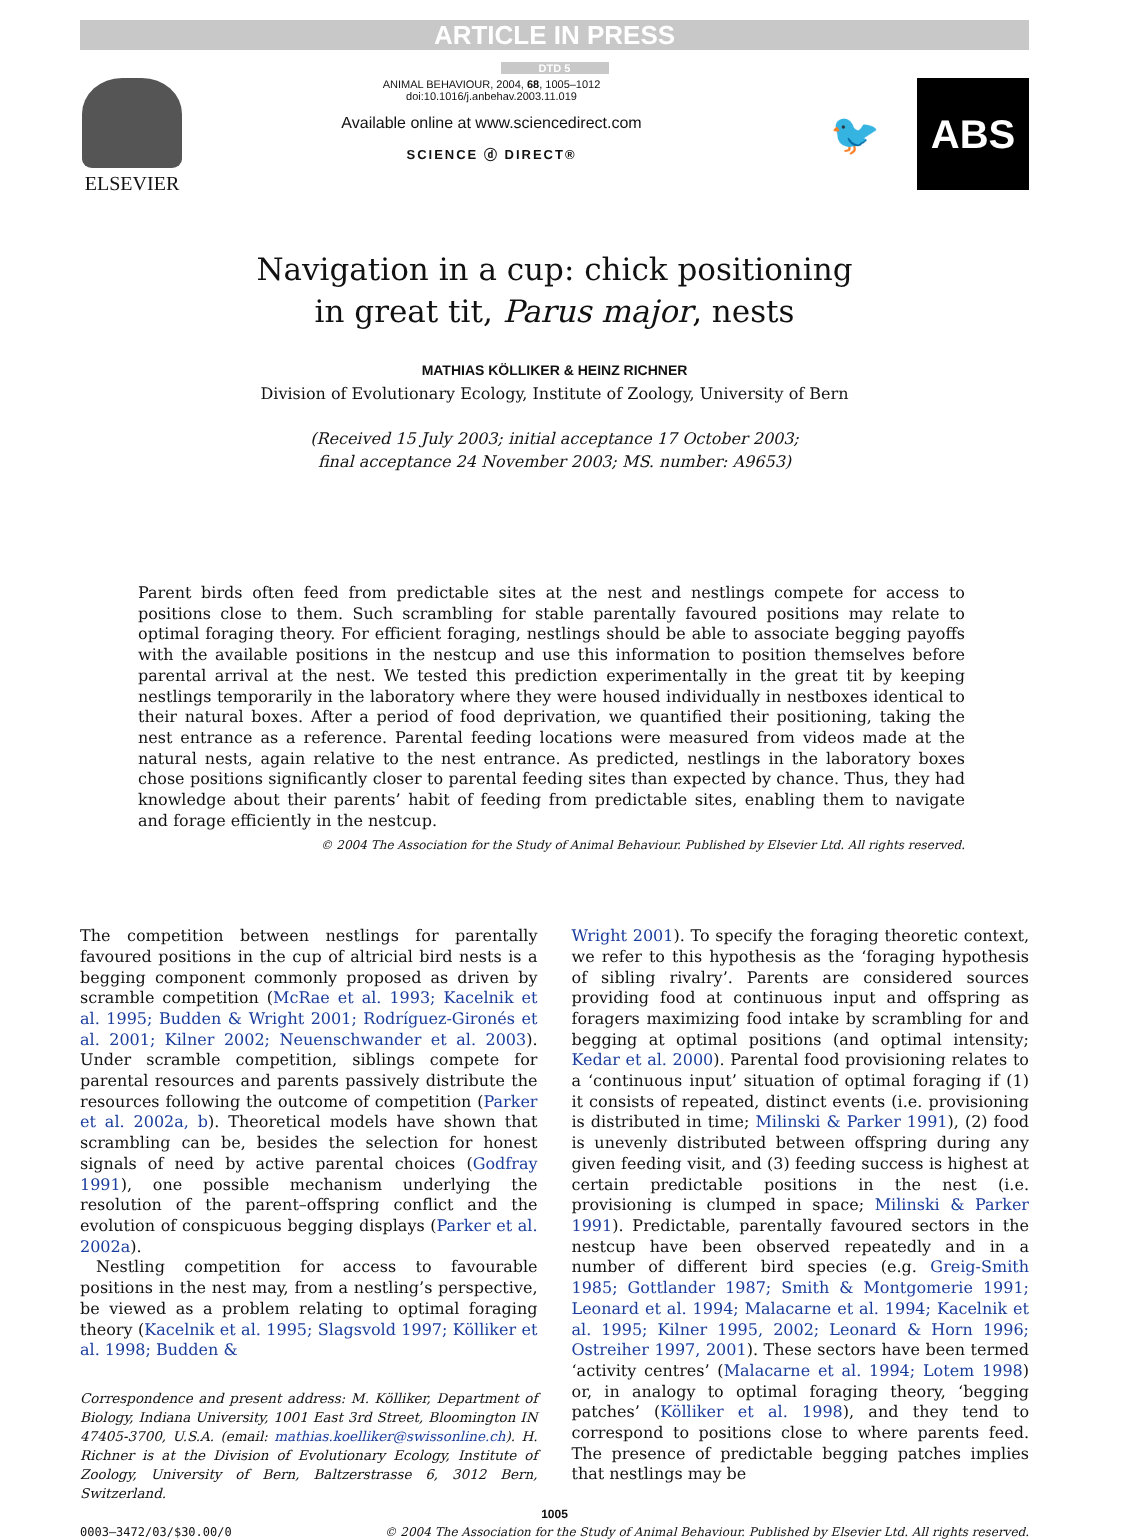ARTICLE IN PRESS
DTD 5
ELSEVIER
ANIMAL BEHAVIOUR, 2004, 68, 1005–1012
doi:10.1016/j.anbehav.2003.11.019
Available online at www.sciencedirect.com
SCIENCE ⓓ DIRECT®
🐦 ABS
Navigation in a cup: chick positioning
in great tit, Parus major, nests
MATHIAS KÖLLIKER & HEINZ RICHNER
Division of Evolutionary Ecology, Institute of Zoology, University of Bern
(Received 15 July 2003; initial acceptance 17 October 2003;
final acceptance 24 November 2003; MS. number: A9653)
Parent birds often feed from predictable sites at the nest and nestlings compete for access to positions close to them. Such scrambling for stable parentally favoured positions may relate to optimal foraging theory. For efficient foraging, nestlings should be able to associate begging payoffs with the available positions in the nestcup and use this information to position themselves before parental arrival at the nest. We tested this prediction experimentally in the great tit by keeping nestlings temporarily in the laboratory where they were housed individually in nestboxes identical to their natural boxes. After a period of food deprivation, we quantified their positioning, taking the nest entrance as a reference. Parental feeding locations were measured from videos made at the natural nests, again relative to the nest entrance. As predicted, nestlings in the laboratory boxes chose positions significantly closer to parental feeding sites than expected by chance. Thus, they had knowledge about their parents’ habit of feeding from predictable sites, enabling them to navigate and forage efficiently in the nestcup.
© 2004 The Association for the Study of Animal Behaviour. Published by Elsevier Ltd. All rights reserved.
The competition between nestlings for parentally favoured positions in the cup of altricial bird nests is a begging component commonly proposed as driven by scramble competition (McRae et al. 1993; Kacelnik et al. 1995; Budden & Wright 2001; Rodríguez-Gironés et al. 2001; Kilner 2002; Neuenschwander et al. 2003). Under scramble competition, siblings compete for parental resources and parents passively distribute the resources following the outcome of competition (Parker et al. 2002a, b). Theoretical models have shown that scrambling can be, besides the selection for honest signals of need by active parental choices (Godfray 1991), one possible mechanism underlying the resolution of the parent–offspring conflict and the evolution of conspicuous begging displays (Parker et al. 2002a).
Nestling competition for access to favourable positions in the nest may, from a nestling’s perspective, be viewed as a problem relating to optimal foraging theory (Kacelnik et al. 1995; Slagsvold 1997; Kölliker et al. 1998; Budden &
Correspondence and present address: M. Kölliker, Department of Biology, Indiana University, 1001 East 3rd Street, Bloomington IN 47405-3700, U.S.A. (email: mathias.koelliker@swissonline.ch). H. Richner is at the Division of Evolutionary Ecology, Institute of Zoology, University of Bern, Baltzerstrasse 6, 3012 Bern, Switzerland.
Wright 2001). To specify the foraging theoretic context, we refer to this hypothesis as the ‘foraging hypothesis of sibling rivalry’. Parents are considered sources providing food at continuous input and offspring as foragers maximizing food intake by scrambling for and begging at optimal positions (and optimal intensity; Kedar et al. 2000). Parental food provisioning relates to a ‘continuous input’ situation of optimal foraging if (1) it consists of repeated, distinct events (i.e. provisioning is distributed in time; Milinski & Parker 1991), (2) food is unevenly distributed between offspring during any given feeding visit, and (3) feeding success is highest at certain predictable positions in the nest (i.e. provisioning is clumped in space; Milinski & Parker 1991). Predictable, parentally favoured sectors in the nestcup have been observed repeatedly and in a number of different bird species (e.g. Greig-Smith 1985; Gottlander 1987; Smith & Montgomerie 1991; Leonard et al. 1994; Malacarne et al. 1994; Kacelnik et al. 1995; Kilner 1995, 2002; Leonard & Horn 1996; Ostreiher 1997, 2001). These sectors have been termed ‘activity centres’ (Malacarne et al. 1994; Lotem 1998) or, in analogy to optimal foraging theory, ‘begging patches’ (Kölliker et al. 1998), and they tend to correspond to positions close to where parents feed. The presence of predictable begging patches implies that nestlings may be
1005
0003–3472/03/$30.00/0 © 2004 The Association for the Study of Animal Behaviour. Published by Elsevier Ltd. All rights reserved.